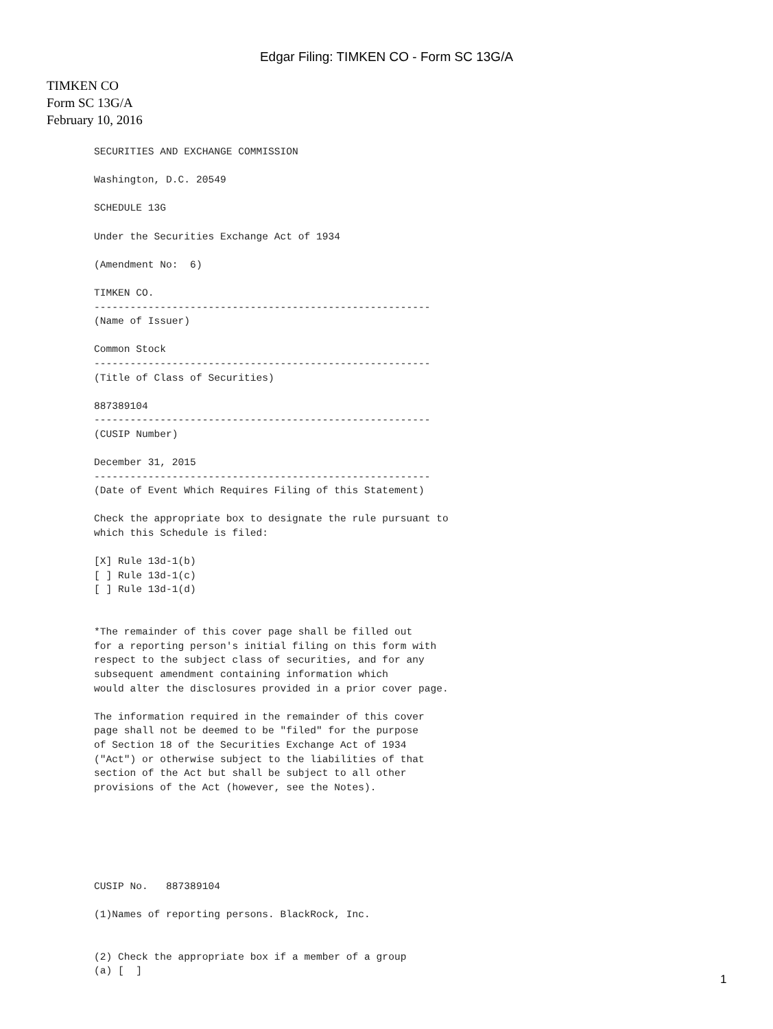Edgar Filing: TIMKEN CO - Form SC 13G/A
TIMKEN CO
Form SC 13G/A
February 10, 2016
SECURITIES AND EXCHANGE COMMISSION

Washington, D.C. 20549

SCHEDULE 13G

Under the Securities Exchange Act of 1934

(Amendment No:  6)

TIMKEN CO.
--------------------------------------------------------
(Name of Issuer)

Common Stock
--------------------------------------------------------
(Title of Class of Securities)

887389104
--------------------------------------------------------
(CUSIP Number)

December 31, 2015
--------------------------------------------------------
(Date of Event Which Requires Filing of this Statement)

Check the appropriate box to designate the rule pursuant to
which this Schedule is filed:

[X] Rule 13d-1(b)
[ ] Rule 13d-1(c)
[ ] Rule 13d-1(d)


*The remainder of this cover page shall be filled out
for a reporting person's initial filing on this form with
respect to the subject class of securities, and for any
subsequent amendment containing information which
would alter the disclosures provided in a prior cover page.

The information required in the remainder of this cover
page shall not be deemed to be "filed" for the purpose
of Section 18 of the Securities Exchange Act of 1934
("Act") or otherwise subject to the liabilities of that
section of the Act but shall be subject to all other
provisions of the Act (however, see the Notes).






CUSIP No.   887389104

(1)Names of reporting persons. BlackRock, Inc.


(2) Check the appropriate box if a member of a group
(a) [  ]
1